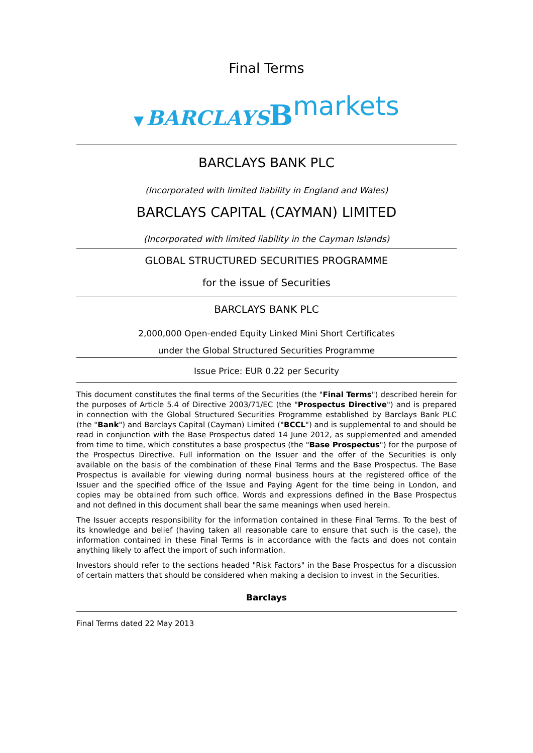Final Terms
▼ BARCLAYS Bmarkets
BARCLAYS BANK PLC
(Incorporated with limited liability in England and Wales)
BARCLAYS CAPITAL (CAYMAN) LIMITED
(Incorporated with limited liability in the Cayman Islands)
GLOBAL STRUCTURED SECURITIES PROGRAMME
for the issue of Securities
BARCLAYS BANK PLC
2,000,000 Open-ended Equity Linked Mini Short Certificates
under the Global Structured Securities Programme
Issue Price: EUR 0.22 per Security
This document constitutes the final terms of the Securities (the "Final Terms") described herein for the purposes of Article 5.4 of Directive 2003/71/EC (the "Prospectus Directive") and is prepared in connection with the Global Structured Securities Programme established by Barclays Bank PLC (the "Bank") and Barclays Capital (Cayman) Limited ("BCCL") and is supplemental to and should be read in conjunction with the Base Prospectus dated 14 June 2012, as supplemented and amended from time to time, which constitutes a base prospectus (the "Base Prospectus") for the purpose of the Prospectus Directive. Full information on the Issuer and the offer of the Securities is only available on the basis of the combination of these Final Terms and the Base Prospectus. The Base Prospectus is available for viewing during normal business hours at the registered office of the Issuer and the specified office of the Issue and Paying Agent for the time being in London, and copies may be obtained from such office. Words and expressions defined in the Base Prospectus and not defined in this document shall bear the same meanings when used herein.
The Issuer accepts responsibility for the information contained in these Final Terms. To the best of its knowledge and belief (having taken all reasonable care to ensure that such is the case), the information contained in these Final Terms is in accordance with the facts and does not contain anything likely to affect the import of such information.
Investors should refer to the sections headed "Risk Factors" in the Base Prospectus for a discussion of certain matters that should be considered when making a decision to invest in the Securities.
Barclays
Final Terms dated 22 May 2013